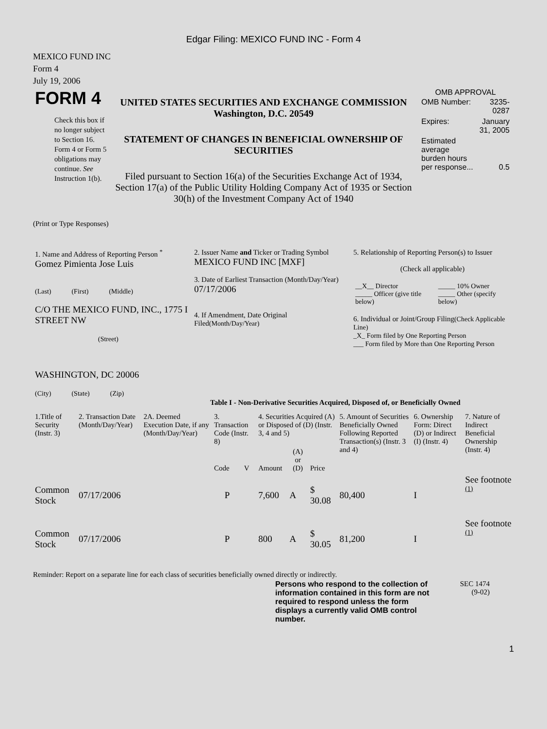Edgar Filing: MEXICO FUND INC - Form 4
MEXICO FUND INC
Form 4
July 19, 2006
| FORM 4 Check this box if no longer subject to Section 16. Form 4 or Form 5 obligations may continue. See Instruction 1(b). | UNITED STATES SECURITIES AND EXCHANGE COMMISSION Washington, D.C. 20549 STATEMENT OF CHANGES IN BENEFICIAL OWNERSHIP OF SECURITIES Filed pursuant to Section 16(a) of the Securities Exchange Act of 1934, Section 17(a) of the Public Utility Holding Company Act of 1935 or Section 30(h) of the Investment Company Act of 1940 | OMB APPROVAL / OMB Number: / 3235-0287 / / Expires: / January 31, 2005 / / Estimated average burden hours per response... / 0.5 / |
(Print or Type Responses)
| 1. Name and Address of Reporting Person <sup>*</sup> Gomez Pimienta Jose Luis (Last) (First) (Middle) C/O THE MEXICO FUND, INC., 1775 I STREET NW (Street) WASHINGTON, DC 20006 (City) (State) (Zip) | 2. Issuer Name and Ticker or Trading Symbol MEXICO FUND INC [MXF] 3. Date of Earliest Transaction (Month/Day/Year) 07/17/2006 4. If Amendment, Date Original Filed (Month/Day/Year) | 5. Relationship of Reporting Person(s) to Issuer (Check all applicable) / __X__ Director _____ Officer (give title below) / _____ 10% Owner _____ Other (specify below) / 6. Individual or Joint/Group Filing (Check Applicable Line) _X_ Form filed by One Reporting Person ___ Form filed by More than One Reporting Person |
Table I - Non-Derivative Securities Acquired, Disposed of, or Beneficially Owned
| 1.Title of Security (Instr. 3) | 2. Transaction Date (Month/Day/Year) | 2A. Deemed Execution Date, if any (Month/Day/Year) | 3. Transaction Code (Instr. 8) | | 4. Securities Acquired (A) or Disposed of (D) (Instr. 3, 4 and 5) | | | 5. Amount of Securities Beneficially Owned Following Reported Transaction(s) (Instr. 3 and 4) | 6. Ownership Form: Direct (D) or Indirect (I) (Instr. 4) | 7. Nature of Indirect Beneficial Ownership (Instr. 4) |
| --- | --- | --- | --- | --- | --- | --- | --- | --- | --- | --- |
| | | | Code | V | Amount | (A) or (D) | Price | | | |
| Common Stock | 07/17/2006 | | P | | 7,600 | A | $ 30.08 | 80,400 | I | See footnote <sup>(1)</sup> |
| Common Stock | 07/17/2006 | | P | | 800 | A | $ 30.05 | 81,200 | I | See footnote <sup>(1)</sup> |
Reminder: Report on a separate line for each class of securities beneficially owned directly or indirectly.
| Persons who respond to the collection of information contained in this form are not required to respond unless the form displays a currently valid OMB control number. | SEC 1474 (9-02) |
1